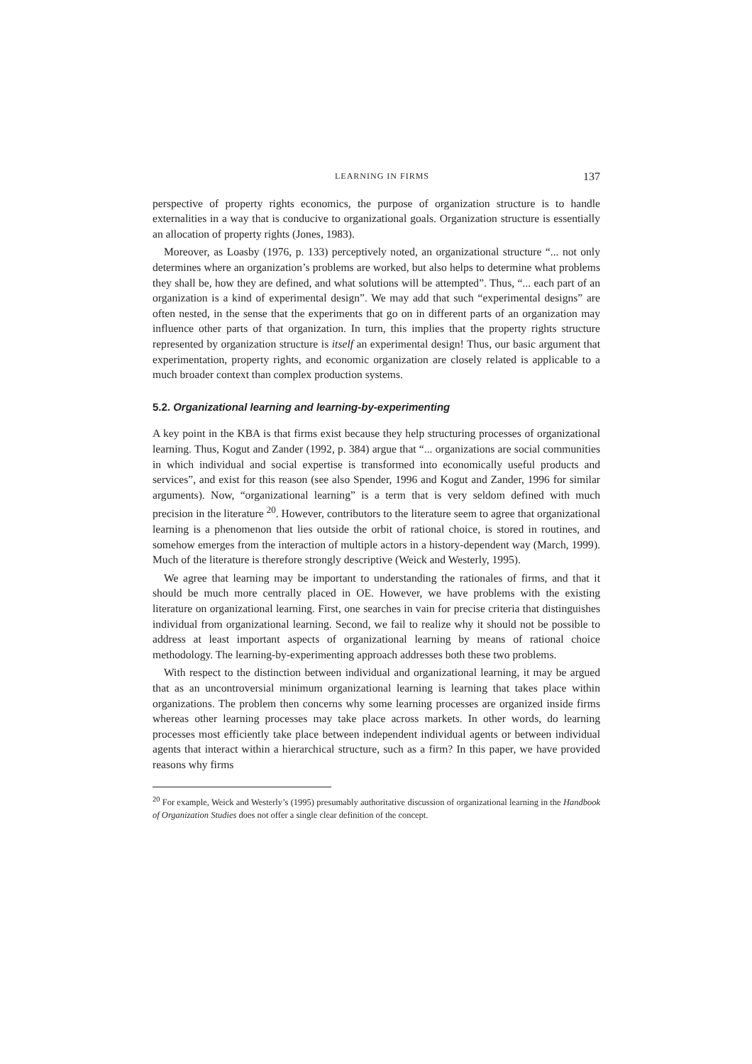LEARNING IN FIRMS 137
perspective of property rights economics, the purpose of organization structure is to handle externalities in a way that is conducive to organizational goals. Organization structure is essentially an allocation of property rights (Jones, 1983).
Moreover, as Loasby (1976, p. 133) perceptively noted, an organizational structure “... not only determines where an organization’s problems are worked, but also helps to determine what problems they shall be, how they are defined, and what solutions will be attempted”. Thus, “... each part of an organization is a kind of experimental design”. We may add that such “experimental designs” are often nested, in the sense that the experiments that go on in different parts of an organization may influence other parts of that organization. In turn, this implies that the property rights structure represented by organization structure is itself an experimental design! Thus, our basic argument that experimentation, property rights, and economic organization are closely related is applicable to a much broader context than complex production systems.
5.2. Organizational learning and learning-by-experimenting
A key point in the KBA is that firms exist because they help structuring processes of organizational learning. Thus, Kogut and Zander (1992, p. 384) argue that “... organizations are social communities in which individual and social expertise is transformed into economically useful products and services”, and exist for this reason (see also Spender, 1996 and Kogut and Zander, 1996 for similar arguments). Now, “organizational learning” is a term that is very seldom defined with much precision in the literature <sup>20</sup>. However, contributors to the literature seem to agree that organizational learning is a phenomenon that lies outside the orbit of rational choice, is stored in routines, and somehow emerges from the interaction of multiple actors in a history-dependent way (March, 1999). Much of the literature is therefore strongly descriptive (Weick and Westerly, 1995).
We agree that learning may be important to understanding the rationales of firms, and that it should be much more centrally placed in OE. However, we have problems with the existing literature on organizational learning. First, one searches in vain for precise criteria that distinguishes individual from organizational learning. Second, we fail to realize why it should not be possible to address at least important aspects of organizational learning by means of rational choice methodology. The learning-by-experimenting approach addresses both these two problems.
With respect to the distinction between individual and organizational learning, it may be argued that as an uncontroversial minimum organizational learning is learning that takes place within organizations. The problem then concerns why some learning processes are organized inside firms whereas other learning processes may take place across markets. In other words, do learning processes most efficiently take place between independent individual agents or between individual agents that interact within a hierarchical structure, such as a firm? In this paper, we have provided reasons why firms
<sup>20</sup> For example, Weick and Westerly’s (1995) presumably authoritative discussion of organizational learning in the Handbook of Organization Studies does not offer a single clear definition of the concept.